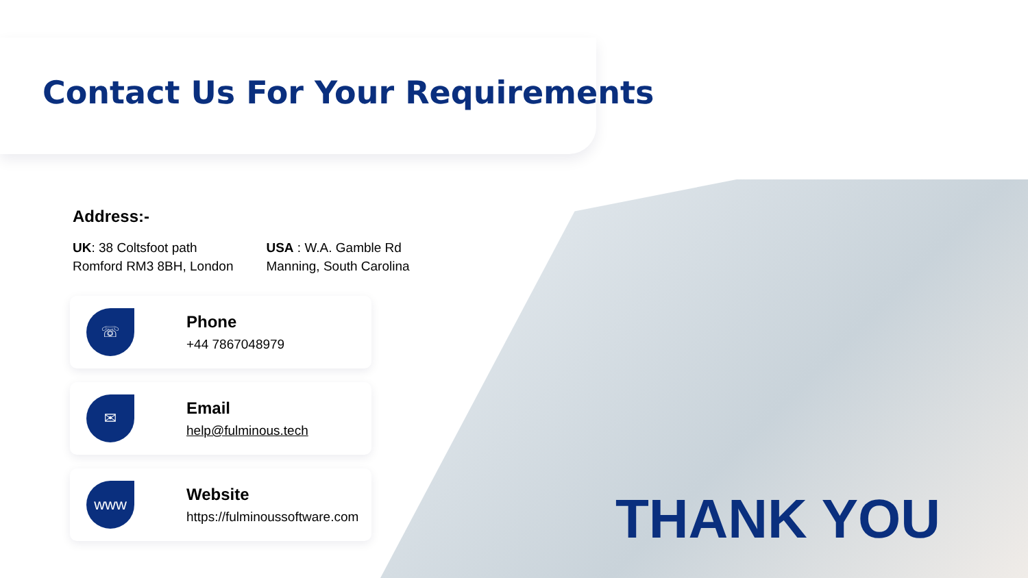Contact Us For Your Requirements
Address:-
UK: 38 Coltsfoot path
Romford RM3 8BH, London
USA : W.A. Gamble Rd
Manning, South Carolina
☏
Phone
+44 7867048979
✉
Email
help@fulminous.tech
www
Website
https://fulminoussoftware.com
THANK YOU